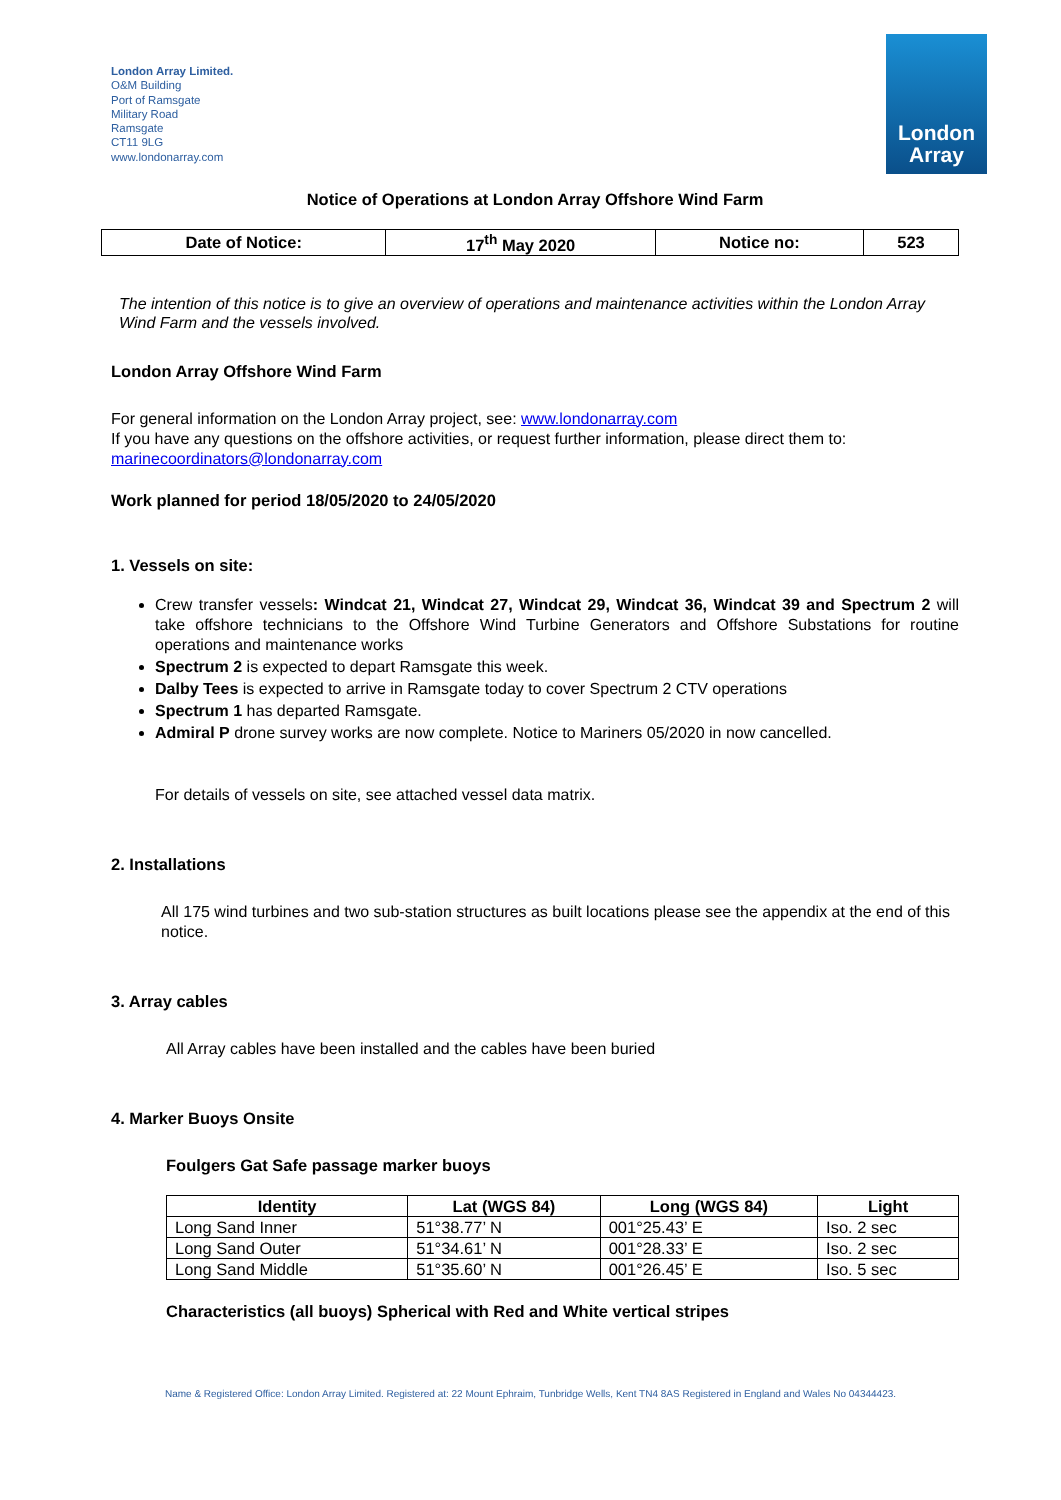London Array Limited.
O&M Building
Port of Ramsgate
Military Road
Ramsgate
CT11 9LG
www.londonarray.com
London
Array
Notice of Operations at London Array Offshore Wind Farm
| Date of Notice: | 17<sup>th</sup> May 2020 | Notice no: | 523 |
The intention of this notice is to give an overview of operations and maintenance activities within the London Array Wind Farm and the vessels involved.
London Array Offshore Wind Farm
For general information on the London Array project, see: www.londonarray.com
If you have any questions on the offshore activities, or request further information, please direct them to: marinecoordinators@londonarray.com
Work planned for period 18/05/2020 to 24/05/2020
1. Vessels on site:
Crew transfer vessels: Windcat 21, Windcat 27, Windcat 29, Windcat 36, Windcat 39 and Spectrum 2 will take offshore technicians to the Offshore Wind Turbine Generators and Offshore Substations for routine operations and maintenance works
Spectrum 2 is expected to depart Ramsgate this week.
Dalby Tees is expected to arrive in Ramsgate today to cover Spectrum 2 CTV operations
Spectrum 1 has departed Ramsgate.
Admiral P drone survey works are now complete. Notice to Mariners 05/2020 in now cancelled.
For details of vessels on site, see attached vessel data matrix.
2. Installations
All 175 wind turbines and two sub-station structures as built locations please see the appendix at the end of this notice.
3. Array cables
All Array cables have been installed and the cables have been buried
4. Marker Buoys Onsite
Foulgers Gat Safe passage marker buoys
| Identity | Lat (WGS 84) | Long (WGS 84) | Light |
| --- | --- | --- | --- |
| Long Sand Inner | 51°38.77’ N | 001°25.43’ E | Iso. 2 sec |
| Long Sand Outer | 51°34.61’ N | 001°28.33’ E | Iso. 2 sec |
| Long Sand Middle | 51°35.60’ N | 001°26.45’ E | Iso. 5 sec |
Characteristics (all buoys) Spherical with Red and White vertical stripes
Name & Registered Office: London Array Limited. Registered at: 22 Mount Ephraim, Tunbridge Wells, Kent TN4 8AS Registered in England and Wales No 04344423.